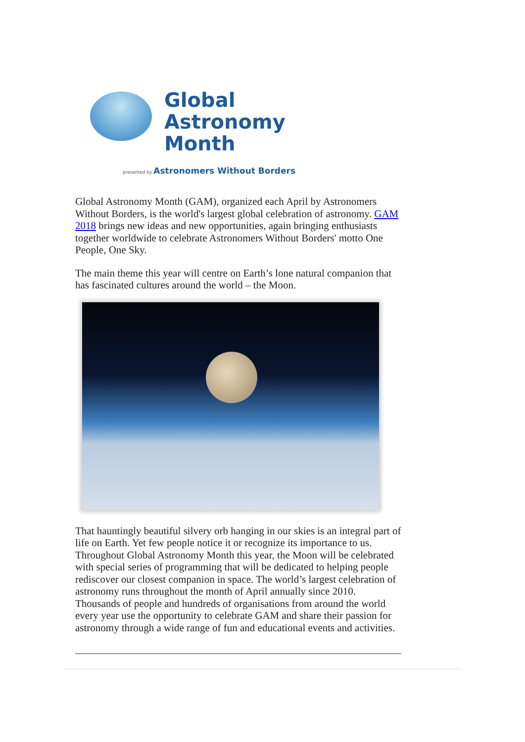Global
Astronomy
Month
presented by Astronomers Without Borders
Global Astronomy Month (GAM), organized each April by Astronomers Without Borders, is the world's largest global celebration of astronomy. GAM 2018 brings new ideas and new opportunities, again bringing enthusiasts together worldwide to celebrate Astronomers Without Borders' motto One People, One Sky.
The main theme this year will centre on Earth’s lone natural companion that has fascinated cultures around the world – the Moon.
That hauntingly beautiful silvery orb hanging in our skies is an integral part of life on Earth. Yet few people notice it or recognize its importance to us. Throughout Global Astronomy Month this year, the Moon will be celebrated with special series of programming that will be dedicated to helping people rediscover our closest companion in space. The world’s largest celebration of astronomy runs throughout the month of April annually since 2010. Thousands of people and hundreds of organisations from around the world every year use the opportunity to celebrate GAM and share their passion for astronomy through a wide range of fun and educational events and activities.